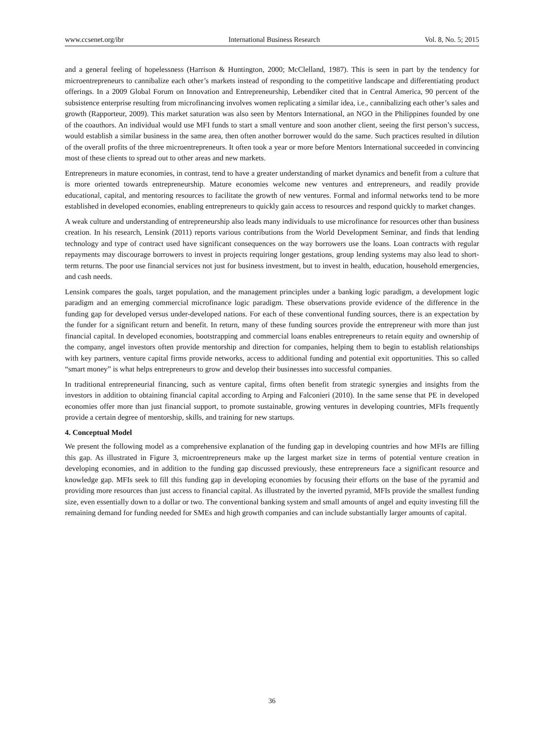www.ccsenet.org/ibr International Business Research Vol. 8, No. 5; 2015
and a general feeling of hopelessness (Harrison & Huntington, 2000; McClelland, 1987). This is seen in part by the tendency for microentrepreneurs to cannibalize each other’s markets instead of responding to the competitive landscape and differentiating product offerings. In a 2009 Global Forum on Innovation and Entrepreneurship, Lebendiker cited that in Central America, 90 percent of the subsistence enterprise resulting from microfinancing involves women replicating a similar idea, i.e., cannibalizing each other’s sales and growth (Rapporteur, 2009). This market saturation was also seen by Mentors International, an NGO in the Philippines founded by one of the coauthors. An individual would use MFI funds to start a small venture and soon another client, seeing the first person’s success, would establish a similar business in the same area, then often another borrower would do the same. Such practices resulted in dilution of the overall profits of the three microentrepreneurs. It often took a year or more before Mentors International succeeded in convincing most of these clients to spread out to other areas and new markets.
Entrepreneurs in mature economies, in contrast, tend to have a greater understanding of market dynamics and benefit from a culture that is more oriented towards entrepreneurship. Mature economies welcome new ventures and entrepreneurs, and readily provide educational, capital, and mentoring resources to facilitate the growth of new ventures. Formal and informal networks tend to be more established in developed economies, enabling entrepreneurs to quickly gain access to resources and respond quickly to market changes.
A weak culture and understanding of entrepreneurship also leads many individuals to use microfinance for resources other than business creation. In his research, Lensink (2011) reports various contributions from the World Development Seminar, and finds that lending technology and type of contract used have significant consequences on the way borrowers use the loans. Loan contracts with regular repayments may discourage borrowers to invest in projects requiring longer gestations, group lending systems may also lead to short-term returns. The poor use financial services not just for business investment, but to invest in health, education, household emergencies, and cash needs.
Lensink compares the goals, target population, and the management principles under a banking logic paradigm, a development logic paradigm and an emerging commercial microfinance logic paradigm. These observations provide evidence of the difference in the funding gap for developed versus under-developed nations. For each of these conventional funding sources, there is an expectation by the funder for a significant return and benefit. In return, many of these funding sources provide the entrepreneur with more than just financial capital. In developed economies, bootstrapping and commercial loans enables entrepreneurs to retain equity and ownership of the company, angel investors often provide mentorship and direction for companies, helping them to begin to establish relationships with key partners, venture capital firms provide networks, access to additional funding and potential exit opportunities. This so called “smart money” is what helps entrepreneurs to grow and develop their businesses into successful companies.
In traditional entrepreneurial financing, such as venture capital, firms often benefit from strategic synergies and insights from the investors in addition to obtaining financial capital according to Arping and Falconieri (2010). In the same sense that PE in developed economies offer more than just financial support, to promote sustainable, growing ventures in developing countries, MFIs frequently provide a certain degree of mentorship, skills, and training for new startups.
4. Conceptual Model
We present the following model as a comprehensive explanation of the funding gap in developing countries and how MFIs are filling this gap. As illustrated in Figure 3, microentrepreneurs make up the largest market size in terms of potential venture creation in developing economies, and in addition to the funding gap discussed previously, these entrepreneurs face a significant resource and knowledge gap. MFIs seek to fill this funding gap in developing economies by focusing their efforts on the base of the pyramid and providing more resources than just access to financial capital. As illustrated by the inverted pyramid, MFIs provide the smallest funding size, even essentially down to a dollar or two. The conventional banking system and small amounts of angel and equity investing fill the remaining demand for funding needed for SMEs and high growth companies and can include substantially larger amounts of capital.
36